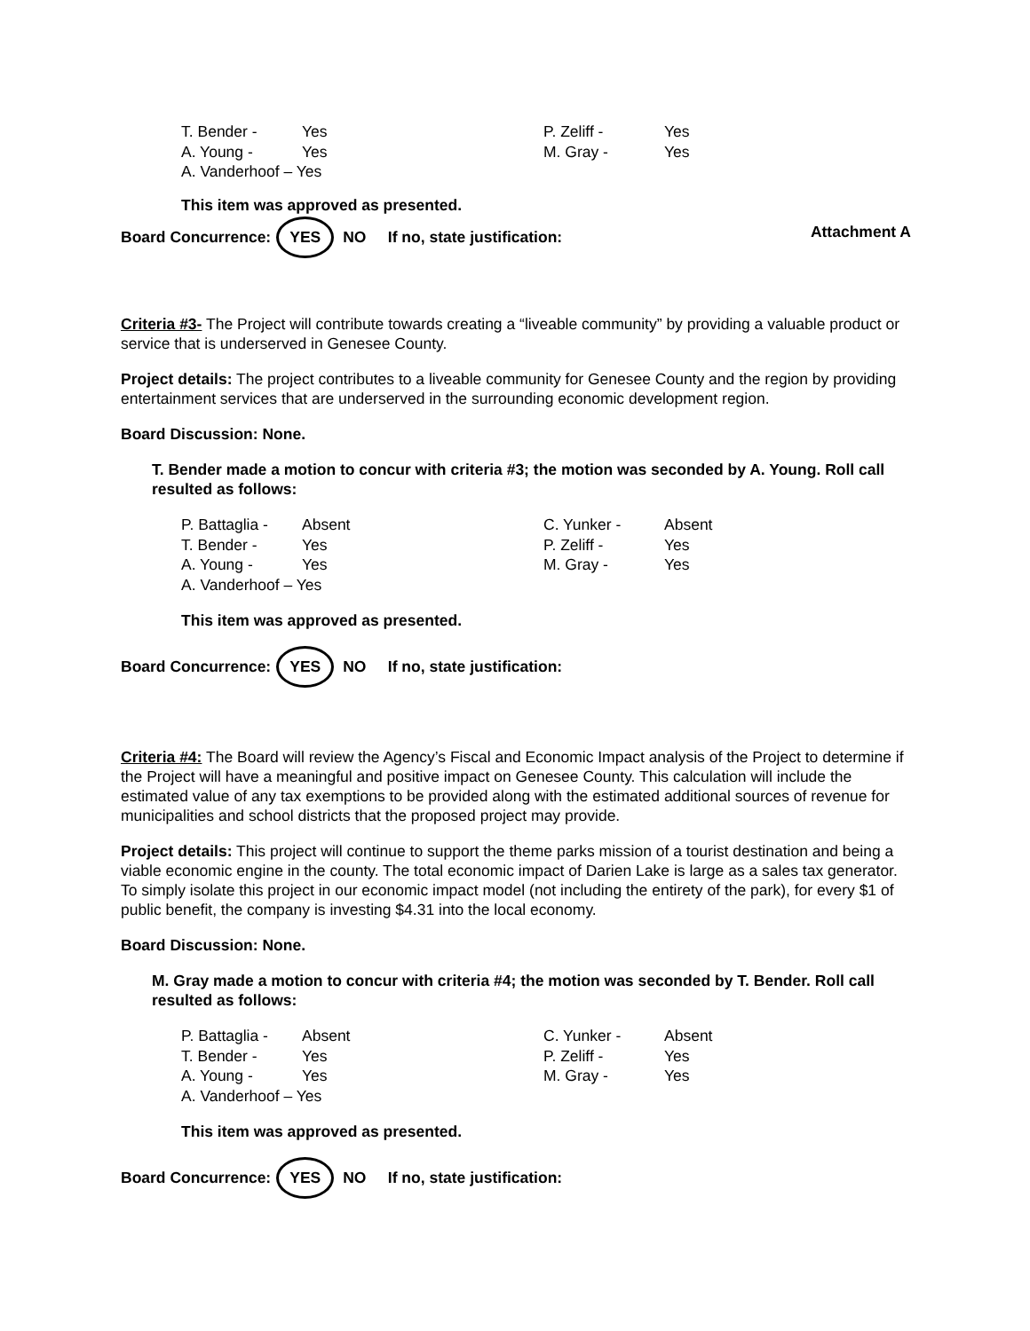T. Bender - Yes P. Zeliff - Yes A. Young - Yes M. Gray - Yes A. Vanderhoof – Yes
This item was approved as presented.
Attachment A
Board Concurrence: YES NO If no, state justification:
Criteria #3- The Project will contribute towards creating a “liveable community” by providing a valuable product or service that is underserved in Genesee County.
Project details: The project contributes to a liveable community for Genesee County and the region by providing entertainment services that are underserved in the surrounding economic development region.
Board Discussion: None.
T. Bender made a motion to concur with criteria #3; the motion was seconded by A. Young. Roll call resulted as follows:
P. Battaglia - Absent C. Yunker - Absent T. Bender - Yes P. Zeliff - Yes A. Young - Yes M. Gray - Yes A. Vanderhoof – Yes
This item was approved as presented.
Board Concurrence: YES NO If no, state justification:
Criteria #4: The Board will review the Agency’s Fiscal and Economic Impact analysis of the Project to determine if the Project will have a meaningful and positive impact on Genesee County. This calculation will include the estimated value of any tax exemptions to be provided along with the estimated additional sources of revenue for municipalities and school districts that the proposed project may provide.
Project details: This project will continue to support the theme parks mission of a tourist destination and being a viable economic engine in the county. The total economic impact of Darien Lake is large as a sales tax generator. To simply isolate this project in our economic impact model (not including the entirety of the park), for every $1 of public benefit, the company is investing $4.31 into the local economy.
Board Discussion: None.
M. Gray made a motion to concur with criteria #4; the motion was seconded by T. Bender. Roll call resulted as follows:
P. Battaglia - Absent C. Yunker - Absent T. Bender - Yes P. Zeliff - Yes A. Young - Yes M. Gray - Yes A. Vanderhoof – Yes
This item was approved as presented.
Board Concurrence: YES NO If no, state justification: